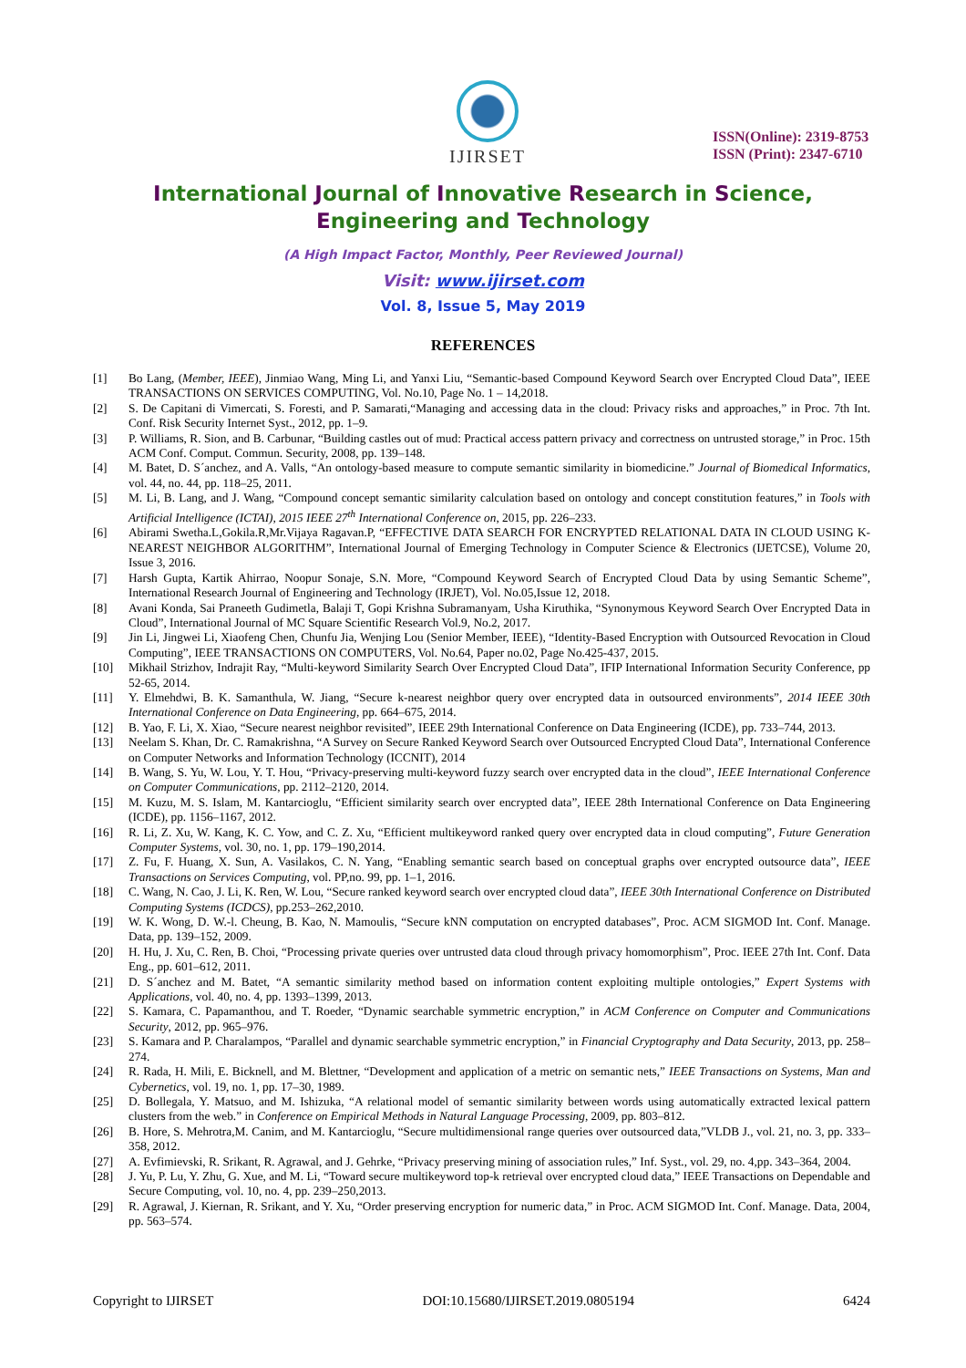IJIRSET
ISSN(Online): 2319-8753
ISSN (Print): 2347-6710
International Journal of Innovative Research in Science,
Engineering and Technology
(A High Impact Factor, Monthly, Peer Reviewed Journal)
Visit: www.ijirset.com
Vol. 8, Issue 5, May 2019
REFERENCES
[1] Bo Lang, (Member, IEEE), Jinmiao Wang, Ming Li, and Yanxi Liu, “Semantic-based Compound Keyword Search over Encrypted Cloud Data”, IEEE TRANSACTIONS ON SERVICES COMPUTING, Vol. No.10, Page No. 1 – 14,2018.
[2] S. De Capitani di Vimercati, S. Foresti, and P. Samarati,“Managing and accessing data in the cloud: Privacy risks and approaches,” in Proc. 7th Int. Conf. Risk Security Internet Syst., 2012, pp. 1–9.
[3] P. Williams, R. Sion, and B. Carbunar, “Building castles out of mud: Practical access pattern privacy and correctness on untrusted storage,” in Proc. 15th ACM Conf. Comput. Commun. Security, 2008, pp. 139–148.
[4] M. Batet, D. S´anchez, and A. Valls, “An ontology-based measure to compute semantic similarity in biomedicine.” Journal of Biomedical Informatics, vol. 44, no. 44, pp. 118–25, 2011.
[5] M. Li, B. Lang, and J. Wang, “Compound concept semantic similarity calculation based on ontology and concept constitution features,” in Tools with Artificial Intelligence (ICTAI), 2015 IEEE 27<sup>th</sup> International Conference on, 2015, pp. 226–233.
[6] Abirami Swetha.L,Gokila.R,Mr.Vijaya Ragavan.P, “EFFECTIVE DATA SEARCH FOR ENCRYPTED RELATIONAL DATA IN CLOUD USING K-NEAREST NEIGHBOR ALGORITHM”, International Journal of Emerging Technology in Computer Science & Electronics (IJETCSE), Volume 20, Issue 3, 2016.
[7] Harsh Gupta, Kartik Ahirrao, Noopur Sonaje, S.N. More, “Compound Keyword Search of Encrypted Cloud Data by using Semantic Scheme”, International Research Journal of Engineering and Technology (IRJET), Vol. No.05,Issue 12, 2018.
[8] Avani Konda, Sai Praneeth Gudimetla, Balaji T, Gopi Krishna Subramanyam, Usha Kiruthika, “Synonymous Keyword Search Over Encrypted Data in Cloud”, International Journal of MC Square Scientific Research Vol.9, No.2, 2017.
[9] Jin Li, Jingwei Li, Xiaofeng Chen, Chunfu Jia, Wenjing Lou (Senior Member, IEEE), “Identity-Based Encryption with Outsourced Revocation in Cloud Computing”, IEEE TRANSACTIONS ON COMPUTERS, Vol. No.64, Paper no.02, Page No.425-437, 2015.
[10] Mikhail Strizhov, Indrajit Ray, “Multi-keyword Similarity Search Over Encrypted Cloud Data”, IFIP International Information Security Conference, pp 52-65, 2014.
[11] Y. Elmehdwi, B. K. Samanthula, W. Jiang, “Secure k-nearest neighbor query over encrypted data in outsourced environments”, 2014 IEEE 30th International Conference on Data Engineering, pp. 664–675, 2014.
[12] B. Yao, F. Li, X. Xiao, “Secure nearest neighbor revisited”, IEEE 29th International Conference on Data Engineering (ICDE), pp. 733–744, 2013.
[13] Neelam S. Khan, Dr. C. Ramakrishna, “A Survey on Secure Ranked Keyword Search over Outsourced Encrypted Cloud Data”, International Conference on Computer Networks and Information Technology (ICCNIT), 2014
[14] B. Wang, S. Yu, W. Lou, Y. T. Hou, “Privacy-preserving multi-keyword fuzzy search over encrypted data in the cloud”, IEEE International Conference on Computer Communications, pp. 2112–2120, 2014.
[15] M. Kuzu, M. S. Islam, M. Kantarcioglu, “Efficient similarity search over encrypted data”, IEEE 28th International Conference on Data Engineering (ICDE), pp. 1156–1167, 2012.
[16] R. Li, Z. Xu, W. Kang, K. C. Yow, and C. Z. Xu, “Efficient multikeyword ranked query over encrypted data in cloud computing”, Future Generation Computer Systems, vol. 30, no. 1, pp. 179–190,2014.
[17] Z. Fu, F. Huang, X. Sun, A. Vasilakos, C. N. Yang, “Enabling semantic search based on conceptual graphs over encrypted outsource data”, IEEE Transactions on Services Computing, vol. PP,no. 99, pp. 1–1, 2016.
[18] C. Wang, N. Cao, J. Li, K. Ren, W. Lou, “Secure ranked keyword search over encrypted cloud data”, IEEE 30th International Conference on Distributed Computing Systems (ICDCS), pp.253–262,2010.
[19] W. K. Wong, D. W.-l. Cheung, B. Kao, N. Mamoulis, “Secure kNN computation on encrypted databases”, Proc. ACM SIGMOD Int. Conf. Manage. Data, pp. 139–152, 2009.
[20] H. Hu, J. Xu, C. Ren, B. Choi, “Processing private queries over untrusted data cloud through privacy homomorphism”, Proc. IEEE 27th Int. Conf. Data Eng., pp. 601–612, 2011.
[21] D. S´anchez and M. Batet, “A semantic similarity method based on information content exploiting multiple ontologies,” Expert Systems with Applications, vol. 40, no. 4, pp. 1393–1399, 2013.
[22] S. Kamara, C. Papamanthou, and T. Roeder, “Dynamic searchable symmetric encryption,” in ACM Conference on Computer and Communications Security, 2012, pp. 965–976.
[23] S. Kamara and P. Charalampos, “Parallel and dynamic searchable symmetric encryption,” in Financial Cryptography and Data Security, 2013, pp. 258–274.
[24] R. Rada, H. Mili, E. Bicknell, and M. Blettner, “Development and application of a metric on semantic nets,” IEEE Transactions on Systems, Man and Cybernetics, vol. 19, no. 1, pp. 17–30, 1989.
[25] D. Bollegala, Y. Matsuo, and M. Ishizuka, “A relational model of semantic similarity between words using automatically extracted lexical pattern clusters from the web.” in Conference on Empirical Methods in Natural Language Processing, 2009, pp. 803–812.
[26] B. Hore, S. Mehrotra,M. Canim, and M. Kantarcioglu, “Secure multidimensional range queries over outsourced data,”VLDB J., vol. 21, no. 3, pp. 333–358, 2012.
[27] A. Evfimievski, R. Srikant, R. Agrawal, and J. Gehrke, “Privacy preserving mining of association rules,” Inf. Syst., vol. 29, no. 4,pp. 343–364, 2004.
[28] J. Yu, P. Lu, Y. Zhu, G. Xue, and M. Li, “Toward secure multikeyword top-k retrieval over encrypted cloud data,” IEEE Transactions on Dependable and Secure Computing, vol. 10, no. 4, pp. 239–250,2013.
[29] R. Agrawal, J. Kiernan, R. Srikant, and Y. Xu, “Order preserving encryption for numeric data,” in Proc. ACM SIGMOD Int. Conf. Manage. Data, 2004, pp. 563–574.
Copyright to IJIRSET DOI:10.15680/IJIRSET.2019.0805194 6424